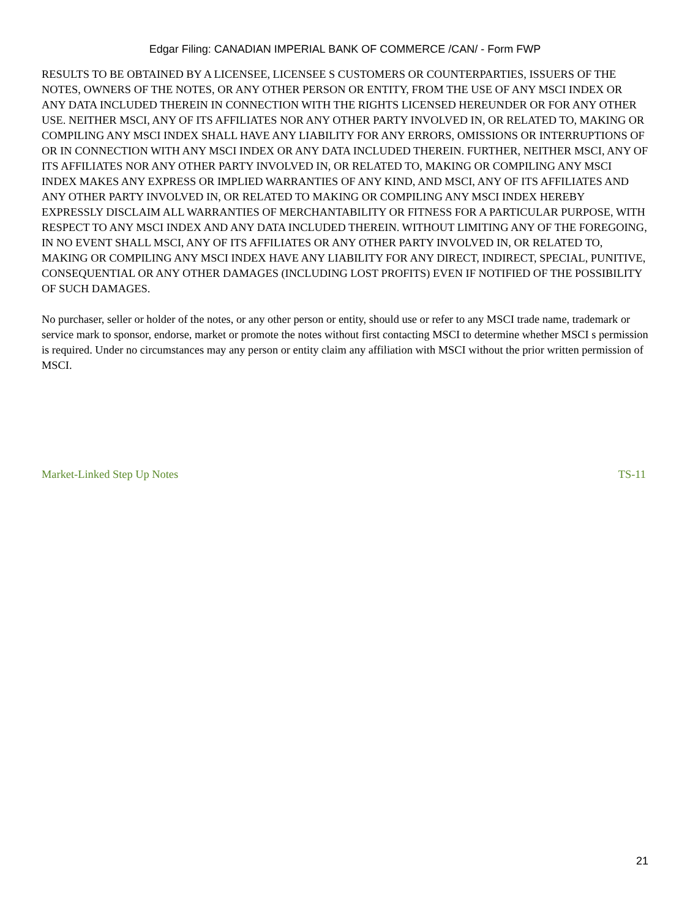Edgar Filing: CANADIAN IMPERIAL BANK OF COMMERCE /CAN/ - Form FWP
RESULTS TO BE OBTAINED BY A LICENSEE, LICENSEE S CUSTOMERS OR COUNTERPARTIES, ISSUERS OF THE NOTES, OWNERS OF THE NOTES, OR ANY OTHER PERSON OR ENTITY, FROM THE USE OF ANY MSCI INDEX OR ANY DATA INCLUDED THEREIN IN CONNECTION WITH THE RIGHTS LICENSED HEREUNDER OR FOR ANY OTHER USE. NEITHER MSCI, ANY OF ITS AFFILIATES NOR ANY OTHER PARTY INVOLVED IN, OR RELATED TO, MAKING OR COMPILING ANY MSCI INDEX SHALL HAVE ANY LIABILITY FOR ANY ERRORS, OMISSIONS OR INTERRUPTIONS OF OR IN CONNECTION WITH ANY MSCI INDEX OR ANY DATA INCLUDED THEREIN. FURTHER, NEITHER MSCI, ANY OF ITS AFFILIATES NOR ANY OTHER PARTY INVOLVED IN, OR RELATED TO, MAKING OR COMPILING ANY MSCI INDEX MAKES ANY EXPRESS OR IMPLIED WARRANTIES OF ANY KIND, AND MSCI, ANY OF ITS AFFILIATES AND ANY OTHER PARTY INVOLVED IN, OR RELATED TO MAKING OR COMPILING ANY MSCI INDEX HEREBY EXPRESSLY DISCLAIM ALL WARRANTIES OF MERCHANTABILITY OR FITNESS FOR A PARTICULAR PURPOSE, WITH RESPECT TO ANY MSCI INDEX AND ANY DATA INCLUDED THEREIN. WITHOUT LIMITING ANY OF THE FOREGOING, IN NO EVENT SHALL MSCI, ANY OF ITS AFFILIATES OR ANY OTHER PARTY INVOLVED IN, OR RELATED TO, MAKING OR COMPILING ANY MSCI INDEX HAVE ANY LIABILITY FOR ANY DIRECT, INDIRECT, SPECIAL, PUNITIVE, CONSEQUENTIAL OR ANY OTHER DAMAGES (INCLUDING LOST PROFITS) EVEN IF NOTIFIED OF THE POSSIBILITY OF SUCH DAMAGES.
No purchaser, seller or holder of the notes, or any other person or entity, should use or refer to any MSCI trade name, trademark or service mark to sponsor, endorse, market or promote the notes without first contacting MSCI to determine whether MSCI s permission is required. Under no circumstances may any person or entity claim any affiliation with MSCI without the prior written permission of MSCI.
Market-Linked Step Up Notes TS-11
21